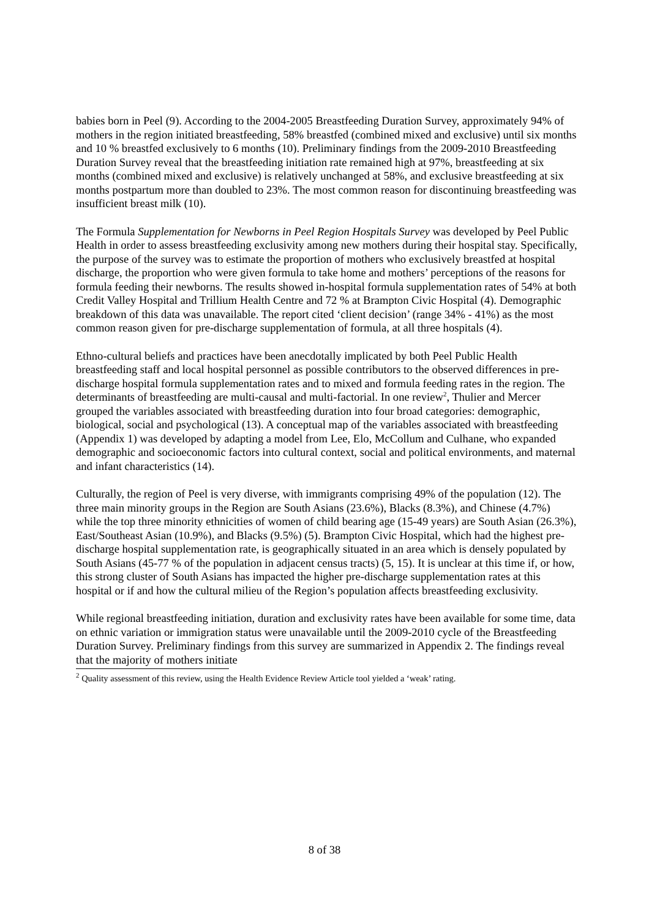babies born in Peel (9). According to the 2004-2005 Breastfeeding Duration Survey, approximately 94% of mothers in the region initiated breastfeeding, 58% breastfed (combined mixed and exclusive) until six months and 10 % breastfed exclusively to 6 months (10). Preliminary findings from the 2009-2010 Breastfeeding Duration Survey reveal that the breastfeeding initiation rate remained high at 97%, breastfeeding at six months (combined mixed and exclusive) is relatively unchanged at 58%, and exclusive breastfeeding at six months postpartum more than doubled to 23%. The most common reason for discontinuing breastfeeding was insufficient breast milk (10).
The Formula Supplementation for Newborns in Peel Region Hospitals Survey was developed by Peel Public Health in order to assess breastfeeding exclusivity among new mothers during their hospital stay. Specifically, the purpose of the survey was to estimate the proportion of mothers who exclusively breastfed at hospital discharge, the proportion who were given formula to take home and mothers’ perceptions of the reasons for formula feeding their newborns. The results showed in-hospital formula supplementation rates of 54% at both Credit Valley Hospital and Trillium Health Centre and 72 % at Brampton Civic Hospital (4). Demographic breakdown of this data was unavailable. The report cited ‘client decision’ (range 34% - 41%) as the most common reason given for pre-discharge supplementation of formula, at all three hospitals (4).
Ethno-cultural beliefs and practices have been anecdotally implicated by both Peel Public Health breastfeeding staff and local hospital personnel as possible contributors to the observed differences in pre-discharge hospital formula supplementation rates and to mixed and formula feeding rates in the region. The determinants of breastfeeding are multi-causal and multi-factorial. In one review<sup>2</sup>, Thulier and Mercer grouped the variables associated with breastfeeding duration into four broad categories: demographic, biological, social and psychological (13). A conceptual map of the variables associated with breastfeeding (Appendix 1) was developed by adapting a model from Lee, Elo, McCollum and Culhane, who expanded demographic and socioeconomic factors into cultural context, social and political environments, and maternal and infant characteristics (14).
Culturally, the region of Peel is very diverse, with immigrants comprising 49% of the population (12). The three main minority groups in the Region are South Asians (23.6%), Blacks (8.3%), and Chinese (4.7%) while the top three minority ethnicities of women of child bearing age (15-49 years) are South Asian (26.3%), East/Southeast Asian (10.9%), and Blacks (9.5%) (5). Brampton Civic Hospital, which had the highest pre-discharge hospital supplementation rate, is geographically situated in an area which is densely populated by South Asians (45-77 % of the population in adjacent census tracts) (5, 15). It is unclear at this time if, or how, this strong cluster of South Asians has impacted the higher pre-discharge supplementation rates at this hospital or if and how the cultural milieu of the Region’s population affects breastfeeding exclusivity.
While regional breastfeeding initiation, duration and exclusivity rates have been available for some time, data on ethnic variation or immigration status were unavailable until the 2009-2010 cycle of the Breastfeeding Duration Survey. Preliminary findings from this survey are summarized in Appendix 2. The findings reveal that the majority of mothers initiate
<sup>2</sup> Quality assessment of this review, using the Health Evidence Review Article tool yielded a ‘weak’ rating.
8 of 38